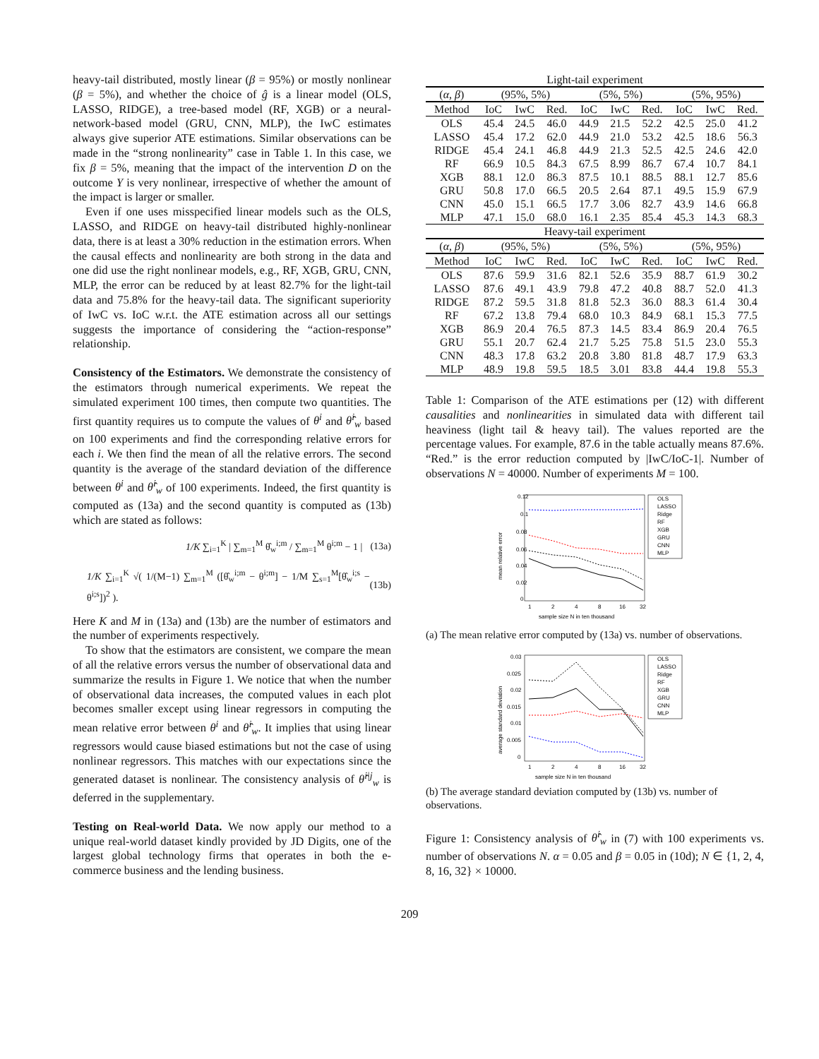heavy-tail distributed, mostly linear (β = 95%) or mostly nonlinear (β = 5%), and whether the choice of ĝ is a linear model (OLS, LASSO, RIDGE), a tree-based model (RF, XGB) or a neural-network-based model (GRU, CNN, MLP), the IwC estimates always give superior ATE estimations. Similar observations can be made in the “strong nonlinearity” case in Table 1. In this case, we fix β = 5%, meaning that the impact of the intervention D on the outcome Y is very nonlinear, irrespective of whether the amount of the impact is larger or smaller.
Even if one uses misspecified linear models such as the OLS, LASSO, and RIDGE on heavy-tail distributed highly-nonlinear data, there is at least a 30% reduction in the estimation errors. When the causal effects and nonlinearity are both strong in the data and one did use the right nonlinear models, e.g., RF, XGB, GRU, CNN, MLP, the error can be reduced by at least 82.7% for the light-tail data and 75.8% for the heavy-tail data. The significant superiority of IwC vs. IoC w.r.t. the ATE estimation across all our settings suggests the importance of considering the “action-response” relationship.
Consistency of the Estimators. We demonstrate the consistency of the estimators through numerical experiments. We repeat the simulated experiment 100 times, then compute two quantities. The first quantity requires us to compute the values of θ<sup>i</sup> and θ̂<sup>i</sup><sub>w</sub> based on 100 experiments and find the corresponding relative errors for each i. We then find the mean of all the relative errors. The second quantity is the average of the standard deviation of the difference between θ<sup>i</sup> and θ̂<sup>i</sup><sub>w</sub> of 100 experiments. Indeed, the first quantity is computed as (13a) and the second quantity is computed as (13b) which are stated as follows:
1/K ∑<sub>i=1</sub><sup>K</sup> | ∑<sub>m=1</sub><sup>M</sup> θ̂<sub>w</sub><sup>i;m</sup> / ∑<sub>m=1</sub><sup>M</sup> θ<sup>i;m</sup> − 1 | (13a)
1/K ∑<sub>i=1</sub><sup>K</sup> √( 1/(M−1) ∑<sub>m=1</sub><sup>M</sup> ([θ̂<sub>w</sub><sup>i;m</sup> − θ<sup>i;m</sup>] − 1/M ∑<sub>s=1</sub><sup>M</sup>[θ̂<sub>w</sub><sup>i;s</sup> − θ<sup>i;s</sup>])<sup>2</sup> ). (13b)
Here K and M in (13a) and (13b) are the number of estimators and the number of experiments respectively.
To show that the estimators are consistent, we compare the mean of all the relative errors versus the number of observational data and summarize the results in Figure 1. We notice that when the number of observational data increases, the computed values in each plot becomes smaller except using linear regressors in computing the mean relative error between θ<sup>i</sup> and θ̂<sup>i</sup><sub>w</sub>. It implies that using linear regressors would cause biased estimations but not the case of using nonlinear regressors. This matches with our expectations since the generated dataset is nonlinear. The consistency analysis of θ̂<sup>i|j</sup><sub>w</sub> is deferred in the supplementary.
Testing on Real-world Data. We now apply our method to a unique real-world dataset kindly provided by JD Digits, one of the largest global technology firms that operates in both the e-commerce business and the lending business.
| Light-tail experiment | | | | | | | | | |
| ( α , β ) | (95%, 5%) | | | (5%, 5%) | | | (5%, 95%) | | |
| Method | IoC | IwC | Red. | IoC | IwC | Red. | IoC | IwC | Red. |
| OLS | 45.4 | 24.5 | 46.0 | 44.9 | 21.5 | 52.2 | 42.5 | 25.0 | 41.2 |
| LASSO | 45.4 | 17.2 | 62.0 | 44.9 | 21.0 | 53.2 | 42.5 | 18.6 | 56.3 |
| RIDGE | 45.4 | 24.1 | 46.8 | 44.9 | 21.3 | 52.5 | 42.5 | 24.6 | 42.0 |
| RF | 66.9 | 10.5 | 84.3 | 67.5 | 8.99 | 86.7 | 67.4 | 10.7 | 84.1 |
| XGB | 88.1 | 12.0 | 86.3 | 87.5 | 10.1 | 88.5 | 88.1 | 12.7 | 85.6 |
| GRU | 50.8 | 17.0 | 66.5 | 20.5 | 2.64 | 87.1 | 49.5 | 15.9 | 67.9 |
| CNN | 45.0 | 15.1 | 66.5 | 17.7 | 3.06 | 82.7 | 43.9 | 14.6 | 66.8 |
| MLP | 47.1 | 15.0 | 68.0 | 16.1 | 2.35 | 85.4 | 45.3 | 14.3 | 68.3 |
| Heavy-tail experiment | | | | | | | | | |
| ( α , β ) | (95%, 5%) | | | (5%, 5%) | | | (5%, 95%) | | |
| Method | IoC | IwC | Red. | IoC | IwC | Red. | IoC | IwC | Red. |
| OLS | 87.6 | 59.9 | 31.6 | 82.1 | 52.6 | 35.9 | 88.7 | 61.9 | 30.2 |
| LASSO | 87.6 | 49.1 | 43.9 | 79.8 | 47.2 | 40.8 | 88.7 | 52.0 | 41.3 |
| RIDGE | 87.2 | 59.5 | 31.8 | 81.8 | 52.3 | 36.0 | 88.3 | 61.4 | 30.4 |
| RF | 67.2 | 13.8 | 79.4 | 68.0 | 10.3 | 84.9 | 68.1 | 15.3 | 77.5 |
| XGB | 86.9 | 20.4 | 76.5 | 87.3 | 14.5 | 83.4 | 86.9 | 20.4 | 76.5 |
| GRU | 55.1 | 20.7 | 62.4 | 21.7 | 5.25 | 75.8 | 51.5 | 23.0 | 55.3 |
| CNN | 48.3 | 17.8 | 63.2 | 20.8 | 3.80 | 81.8 | 48.7 | 17.9 | 63.3 |
| MLP | 48.9 | 19.8 | 59.5 | 18.5 | 3.01 | 83.8 | 44.4 | 19.8 | 55.3 |
Table 1: Comparison of the ATE estimations per (12) with different causalities and nonlinearities in simulated data with different tail heaviness (light tail & heavy tail). The values reported are the percentage values. For example, 87.6 in the table actually means 87.6%. “Red.” is the error reduction computed by |IwC/IoC-1|. Number of observations N = 40000. Number of experiments M = 100.
0.12
0.1
0.08
0.06
0.04
0.02
0
mean relative error
1
2
4
8
16
32
sample size N in ten thousand
OLS
LASSO
Ridge
RF
XGB
GRU
CNN
MLP
(a) The mean relative error computed by (13a) vs. number of observations.
0.03
0.025
0.02
0.015
0.01
0.005
0
average standard deviation
1
2
4
8
16
32
sample size N in ten thousand
OLS
LASSO
Ridge
RF
XGB
GRU
CNN
MLP
(b) The average standard deviation computed by (13b) vs. number of observations.
Figure 1: Consistency analysis of θ̂<sup>i</sup><sub>w</sub> in (7) with 100 experiments vs. number of observations N. α = 0.05 and β = 0.05 in (10d); N ∈ {1, 2, 4, 8, 16, 32} × 10000.
209